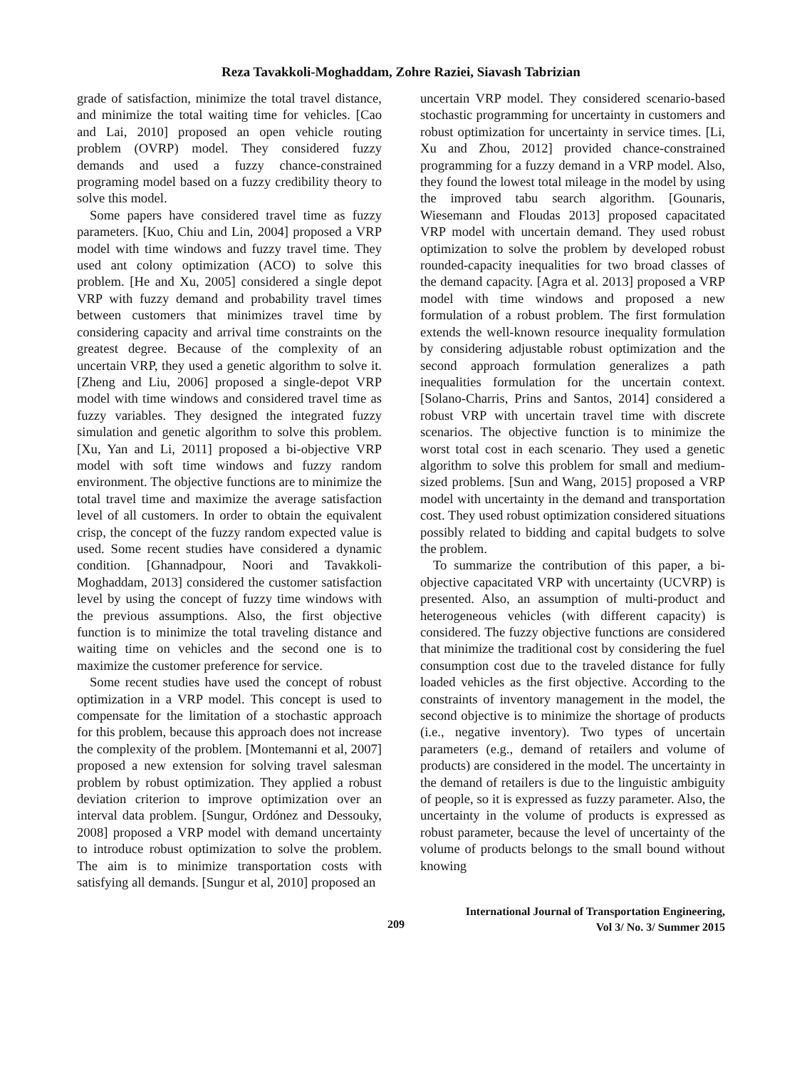Reza Tavakkoli-Moghaddam, Zohre Raziei, Siavash Tabrizian
grade of satisfaction, minimize the total travel distance, and minimize the total waiting time for vehicles. [Cao and Lai, 2010] proposed an open vehicle routing problem (OVRP) model. They considered fuzzy demands and used a fuzzy chance-constrained programing model based on a fuzzy credibility theory to solve this model.
Some papers have considered travel time as fuzzy parameters. [Kuo, Chiu and Lin, 2004] proposed a VRP model with time windows and fuzzy travel time. They used ant colony optimization (ACO) to solve this problem. [He and Xu, 2005] considered a single depot VRP with fuzzy demand and probability travel times between customers that minimizes travel time by considering capacity and arrival time constraints on the greatest degree. Because of the complexity of an uncertain VRP, they used a genetic algorithm to solve it. [Zheng and Liu, 2006] proposed a single-depot VRP model with time windows and considered travel time as fuzzy variables. They designed the integrated fuzzy simulation and genetic algorithm to solve this problem. [Xu, Yan and Li, 2011] proposed a bi-objective VRP model with soft time windows and fuzzy random environment. The objective functions are to minimize the total travel time and maximize the average satisfaction level of all customers. In order to obtain the equivalent crisp, the concept of the fuzzy random expected value is used. Some recent studies have considered a dynamic condition. [Ghannadpour, Noori and Tavakkoli-Moghaddam, 2013] considered the customer satisfaction level by using the concept of fuzzy time windows with the previous assumptions. Also, the first objective function is to minimize the total traveling distance and waiting time on vehicles and the second one is to maximize the customer preference for service.
Some recent studies have used the concept of robust optimization in a VRP model. This concept is used to compensate for the limitation of a stochastic approach for this problem, because this approach does not increase the complexity of the problem. [Montemanni et al, 2007] proposed a new extension for solving travel salesman problem by robust optimization. They applied a robust deviation criterion to improve optimization over an interval data problem. [Sungur, Ordónez and Dessouky, 2008] proposed a VRP model with demand uncertainty to introduce robust optimization to solve the problem. The aim is to minimize transportation costs with satisfying all demands. [Sungur et al, 2010] proposed an
uncertain VRP model. They considered scenario-based stochastic programming for uncertainty in customers and robust optimization for uncertainty in service times. [Li, Xu and Zhou, 2012] provided chance-constrained programming for a fuzzy demand in a VRP model. Also, they found the lowest total mileage in the model by using the improved tabu search algorithm. [Gounaris, Wiesemann and Floudas 2013] proposed capacitated VRP model with uncertain demand. They used robust optimization to solve the problem by developed robust rounded-capacity inequalities for two broad classes of the demand capacity. [Agra et al. 2013] proposed a VRP model with time windows and proposed a new formulation of a robust problem. The first formulation extends the well-known resource inequality formulation by considering adjustable robust optimization and the second approach formulation generalizes a path inequalities formulation for the uncertain context. [Solano-Charris, Prins and Santos, 2014] considered a robust VRP with uncertain travel time with discrete scenarios. The objective function is to minimize the worst total cost in each scenario. They used a genetic algorithm to solve this problem for small and medium-sized problems. [Sun and Wang, 2015] proposed a VRP model with uncertainty in the demand and transportation cost. They used robust optimization considered situations possibly related to bidding and capital budgets to solve the problem.
To summarize the contribution of this paper, a bi-objective capacitated VRP with uncertainty (UCVRP) is presented. Also, an assumption of multi-product and heterogeneous vehicles (with different capacity) is considered. The fuzzy objective functions are considered that minimize the traditional cost by considering the fuel consumption cost due to the traveled distance for fully loaded vehicles as the first objective. According to the constraints of inventory management in the model, the second objective is to minimize the shortage of products (i.e., negative inventory). Two types of uncertain parameters (e.g., demand of retailers and volume of products) are considered in the model. The uncertainty in the demand of retailers is due to the linguistic ambiguity of people, so it is expressed as fuzzy parameter. Also, the uncertainty in the volume of products is expressed as robust parameter, because the level of uncertainty of the volume of products belongs to the small bound without knowing
209
International Journal of Transportation Engineering,
Vol 3/ No. 3/ Summer 2015